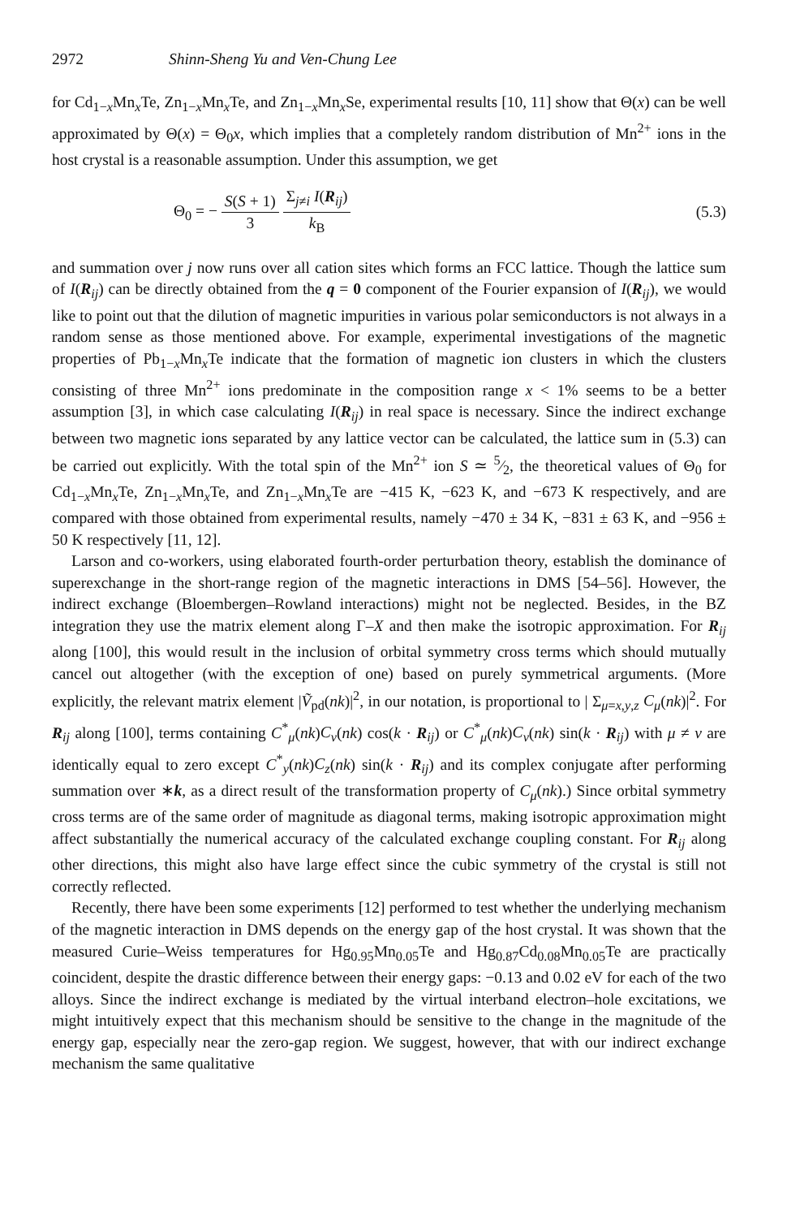2972 Shinn-Sheng Yu and Ven-Chung Lee
for Cd<sub>1−x</sub>Mn<sub>x</sub>Te, Zn<sub>1−x</sub>Mn<sub>x</sub>Te, and Zn<sub>1−x</sub>Mn<sub>x</sub>Se, experimental results [10, 11] show that Θ(x) can be well approximated by Θ(x) = Θ<sub>0</sub>x, which implies that a completely random distribution of Mn<sup>2+</sup> ions in the host crystal is a reasonable assumption. Under this assumption, we get
Θ<sub>0</sub> = − S(S + 1) 3 Σ<sub>j≠i</sub> I(R<sub>ij</sub>) k<sub>B</sub>
(5.3)
and summation over j now runs over all cation sites which forms an FCC lattice. Though the lattice sum of I(R<sub>ij</sub>) can be directly obtained from the q = 0 component of the Fourier expansion of I(R<sub>ij</sub>), we would like to point out that the dilution of magnetic impurities in various polar semiconductors is not always in a random sense as those mentioned above. For example, experimental investigations of the magnetic properties of Pb<sub>1−x</sub>Mn<sub>x</sub>Te indicate that the formation of magnetic ion clusters in which the clusters consisting of three Mn<sup>2+</sup> ions predominate in the composition range x < 1% seems to be a better assumption [3], in which case calculating I(R<sub>ij</sub>) in real space is necessary. Since the indirect exchange between two magnetic ions separated by any lattice vector can be calculated, the lattice sum in (5.3) can be carried out explicitly. With the total spin of the Mn<sup>2+</sup> ion S ≃ 5⁄2, the theoretical values of Θ<sub>0</sub> for Cd<sub>1−x</sub>Mn<sub>x</sub>Te, Zn<sub>1−x</sub>Mn<sub>x</sub>Te, and Zn<sub>1−x</sub>Mn<sub>x</sub>Te are −415 K, −623 K, and −673 K respectively, and are compared with those obtained from experimental results, namely −470 ± 34 K, −831 ± 63 K, and −956 ± 50 K respectively [11, 12].
Larson and co-workers, using elaborated fourth-order perturbation theory, establish the dominance of superexchange in the short-range region of the magnetic interactions in DMS [54–56]. However, the indirect exchange (Bloembergen–Rowland interactions) might not be neglected. Besides, in the BZ integration they use the matrix element along Γ–X and then make the isotropic approximation. For R<sub>ij</sub> along [100], this would result in the inclusion of orbital symmetry cross terms which should mutually cancel out altogether (with the exception of one) based on purely symmetrical arguments. (More explicitly, the relevant matrix element |Ṽ<sub>pd</sub>(nk)|<sup>2</sup>, in our notation, is proportional to | Σ<sub>μ=x,y,z</sub> C<sub>μ</sub>(nk)|<sup>2</sup>. For R<sub>ij</sub> along [100], terms containing C<sup>*</sup><sub>μ</sub>(nk)C<sub>ν</sub>(nk) cos(k · R<sub>ij</sub>) or C<sup>*</sup><sub>μ</sub>(nk)C<sub>ν</sub>(nk) sin(k · R<sub>ij</sub>) with μ ≠ ν are identically equal to zero except C<sup>*</sup><sub>y</sub>(nk)C<sub>z</sub>(nk) sin(k · R<sub>ij</sub>) and its complex conjugate after performing summation over ∗k, as a direct result of the transformation property of C<sub>μ</sub>(nk).) Since orbital symmetry cross terms are of the same order of magnitude as diagonal terms, making isotropic approximation might affect substantially the numerical accuracy of the calculated exchange coupling constant. For R<sub>ij</sub> along other directions, this might also have large effect since the cubic symmetry of the crystal is still not correctly reflected.
Recently, there have been some experiments [12] performed to test whether the underlying mechanism of the magnetic interaction in DMS depends on the energy gap of the host crystal. It was shown that the measured Curie–Weiss temperatures for Hg<sub>0.95</sub>Mn<sub>0.05</sub>Te and Hg<sub>0.87</sub>Cd<sub>0.08</sub>Mn<sub>0.05</sub>Te are practically coincident, despite the drastic difference between their energy gaps: −0.13 and 0.02 eV for each of the two alloys. Since the indirect exchange is mediated by the virtual interband electron–hole excitations, we might intuitively expect that this mechanism should be sensitive to the change in the magnitude of the energy gap, especially near the zero-gap region. We suggest, however, that with our indirect exchange mechanism the same qualitative